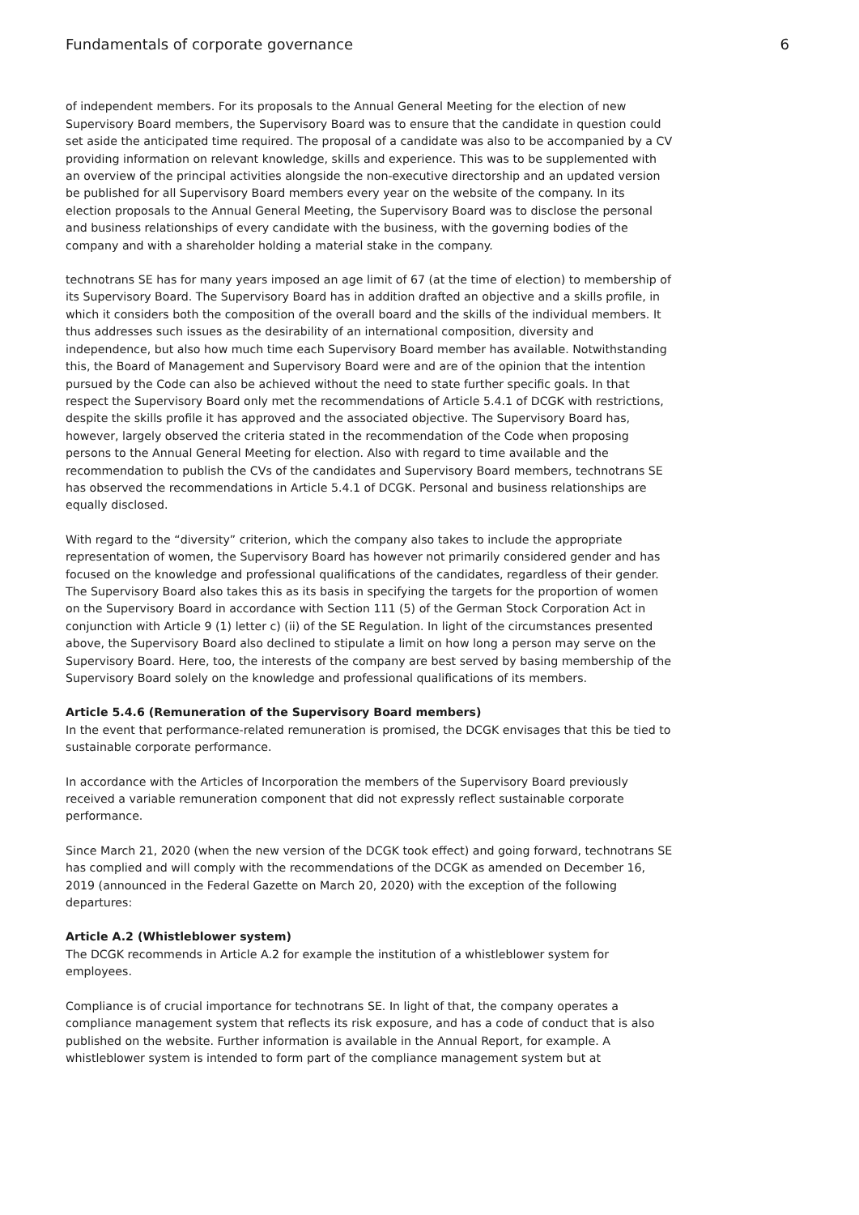Fundamentals of corporate governance 6
of independent members. For its proposals to the Annual General Meeting for the election of new Supervisory Board members, the Supervisory Board was to ensure that the candidate in question could set aside the anticipated time required. The proposal of a candidate was also to be accompanied by a CV providing information on relevant knowledge, skills and experience. This was to be supplemented with an overview of the principal activities alongside the non-executive directorship and an updated version be published for all Supervisory Board members every year on the website of the company. In its election proposals to the Annual General Meeting, the Supervisory Board was to disclose the personal and business relationships of every candidate with the business, with the governing bodies of the company and with a shareholder holding a material stake in the company.
technotrans SE has for many years imposed an age limit of 67 (at the time of election) to membership of its Supervisory Board. The Supervisory Board has in addition drafted an objective and a skills profile, in which it considers both the composition of the overall board and the skills of the individual members. It thus addresses such issues as the desirability of an international composition, diversity and independence, but also how much time each Supervisory Board member has available. Notwithstanding this, the Board of Management and Supervisory Board were and are of the opinion that the intention pursued by the Code can also be achieved without the need to state further specific goals. In that respect the Supervisory Board only met the recommendations of Article 5.4.1 of DCGK with restrictions, despite the skills profile it has approved and the associated objective. The Supervisory Board has, however, largely observed the criteria stated in the recommendation of the Code when proposing persons to the Annual General Meeting for election. Also with regard to time available and the recommendation to publish the CVs of the candidates and Supervisory Board members, technotrans SE has observed the recommendations in Article 5.4.1 of DCGK. Personal and business relationships are equally disclosed.
With regard to the “diversity” criterion, which the company also takes to include the appropriate representation of women, the Supervisory Board has however not primarily considered gender and has focused on the knowledge and professional qualifications of the candidates, regardless of their gender. The Supervisory Board also takes this as its basis in specifying the targets for the proportion of women on the Supervisory Board in accordance with Section 111 (5) of the German Stock Corporation Act in conjunction with Article 9 (1) letter c) (ii) of the SE Regulation. In light of the circumstances presented above, the Supervisory Board also declined to stipulate a limit on how long a person may serve on the Supervisory Board. Here, too, the interests of the company are best served by basing membership of the Supervisory Board solely on the knowledge and professional qualifications of its members.
Article 5.4.6 (Remuneration of the Supervisory Board members)
In the event that performance-related remuneration is promised, the DCGK envisages that this be tied to sustainable corporate performance.
In accordance with the Articles of Incorporation the members of the Supervisory Board previously received a variable remuneration component that did not expressly reflect sustainable corporate performance.
Since March 21, 2020 (when the new version of the DCGK took effect) and going forward, technotrans SE has complied and will comply with the recommendations of the DCGK as amended on December 16, 2019 (announced in the Federal Gazette on March 20, 2020) with the exception of the following departures:
Article A.2 (Whistleblower system)
The DCGK recommends in Article A.2 for example the institution of a whistleblower system for employees.
Compliance is of crucial importance for technotrans SE. In light of that, the company operates a compliance management system that reflects its risk exposure, and has a code of conduct that is also published on the website. Further information is available in the Annual Report, for example. A whistleblower system is intended to form part of the compliance management system but at